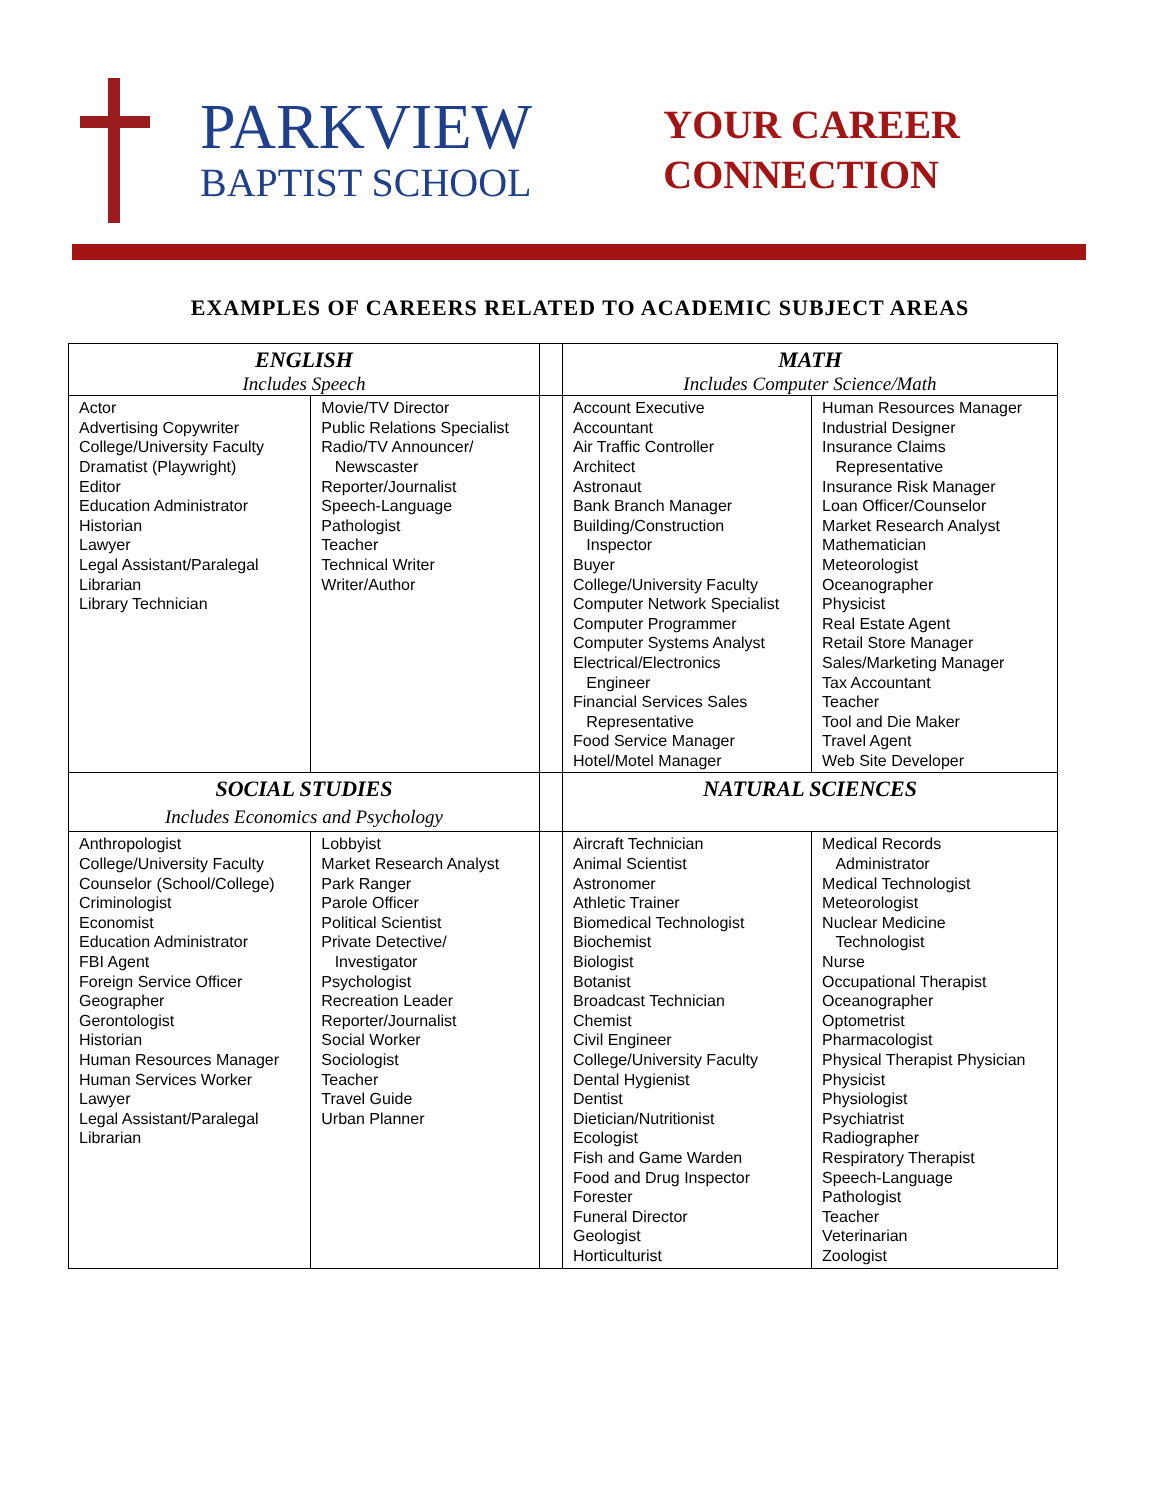PARKVIEW
BAPTIST SCHOOL
YOUR CAREER
CONNECTION
EXAMPLES OF CAREERS RELATED TO ACADEMIC SUBJECT AREAS
| ENGLISH | | | MATH | |
| Includes Speech | | | Includes Computer Science/Math | |
| Actor Advertising Copywriter College/University Faculty Dramatist (Playwright) Editor Education Administrator Historian Lawyer Legal Assistant/Paralegal Librarian Library Technician | Movie/TV Director Public Relations Specialist Radio/TV Announcer/ Newscaster Reporter/Journalist Speech-Language Pathologist Teacher Technical Writer Writer/Author | | Account Executive Accountant Air Traffic Controller Architect Astronaut Bank Branch Manager Building/Construction Inspector Buyer College/University Faculty Computer Network Specialist Computer Programmer Computer Systems Analyst Electrical/Electronics Engineer Financial Services Sales Representative Food Service Manager Hotel/Motel Manager | Human Resources Manager Industrial Designer Insurance Claims Representative Insurance Risk Manager Loan Officer/Counselor Market Research Analyst Mathematician Meteorologist Oceanographer Physicist Real Estate Agent Retail Store Manager Sales/Marketing Manager Tax Accountant Teacher Tool and Die Maker Travel Agent Web Site Developer |
| SOCIAL STUDIES | | | NATURAL SCIENCES | |
| Includes Economics and Psychology | | | | |
| Anthropologist College/University Faculty Counselor (School/College) Criminologist Economist Education Administrator FBI Agent Foreign Service Officer Geographer Gerontologist Historian Human Resources Manager Human Services Worker Lawyer Legal Assistant/Paralegal Librarian | Lobbyist Market Research Analyst Park Ranger Parole Officer Political Scientist Private Detective/ Investigator Psychologist Recreation Leader Reporter/Journalist Social Worker Sociologist Teacher Travel Guide Urban Planner | | Aircraft Technician Animal Scientist Astronomer Athletic Trainer Biomedical Technologist Biochemist Biologist Botanist Broadcast Technician Chemist Civil Engineer College/University Faculty Dental Hygienist Dentist Dietician/Nutritionist Ecologist Fish and Game Warden Food and Drug Inspector Forester Funeral Director Geologist Horticulturist | Medical Records Administrator Medical Technologist Meteorologist Nuclear Medicine Technologist Nurse Occupational Therapist Oceanographer Optometrist Pharmacologist Physical Therapist Physician Physicist Physiologist Psychiatrist Radiographer Respiratory Therapist Speech-Language Pathologist Teacher Veterinarian Zoologist |